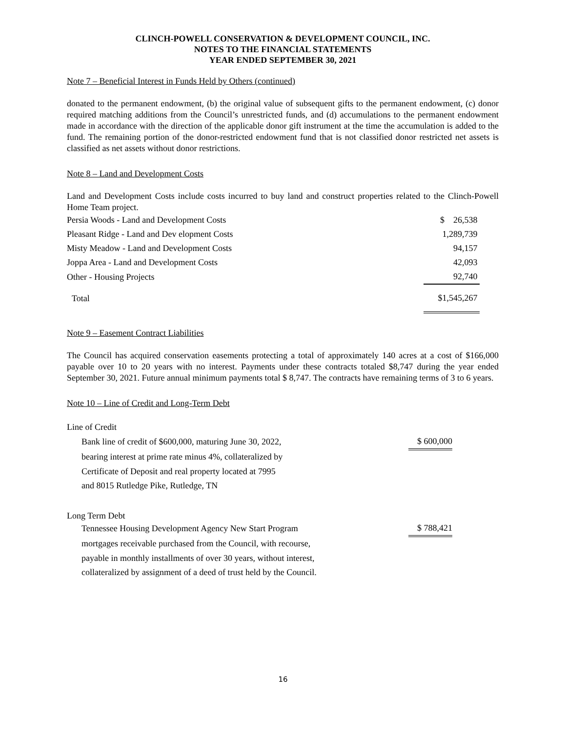CLINCH-POWELL CONSERVATION & DEVELOPMENT COUNCIL, INC.
NOTES TO THE FINANCIAL STATEMENTS
YEAR ENDED SEPTEMBER 30, 2021
Note 7 – Beneficial Interest in Funds Held by Others (continued)
donated to the permanent endowment, (b) the original value of subsequent gifts to the permanent endowment, (c) donor required matching additions from the Council’s unrestricted funds, and (d) accumulations to the permanent endowment made in accordance with the direction of the applicable donor gift instrument at the time the accumulation is added to the fund. The remaining portion of the donor-restricted endowment fund that is not classified donor restricted net assets is classified as net assets without donor restrictions.
Note 8 – Land and Development Costs
Land and Development Costs include costs incurred to buy land and construct properties related to the Clinch-Powell Home Team project.
| Persia Woods - Land and Development Costs | $ 26,538 |
| Pleasant Ridge - Land and Dev elopment Costs | 1,289,739 |
| Misty Meadow - Land and Development Costs | 94,157 |
| Joppa Area - Land and Development Costs | 42,093 |
| Other - Housing Projects | 92,740 |
| Total | $1,545,267 |
Note 9 – Easement Contract Liabilities
The Council has acquired conservation easements protecting a total of approximately 140 acres at a cost of $166,000 payable over 10 to 20 years with no interest. Payments under these contracts totaled $8,747 during the year ended September 30, 2021. Future annual minimum payments total $ 8,747. The contracts have remaining terms of 3 to 6 years.
Note 10 – Line of Credit and Long-Term Debt
| Line of Credit | |
| Bank line of credit of $600,000, maturing June 30, 2022, | $ 600,000 |
| bearing interest at prime rate minus 4%, collateralized by | |
| Certificate of Deposit and real property located at 7995 | |
| and 8015 Rutledge Pike, Rutledge, TN | |
| Long Term Debt | |
| Tennessee Housing Development Agency New Start Program | $ 788,421 |
| mortgages receivable purchased from the Council, with recourse, | |
| payable in monthly installments of over 30 years, without interest, | |
| collateralized by assignment of a deed of trust held by the Council. | |
16